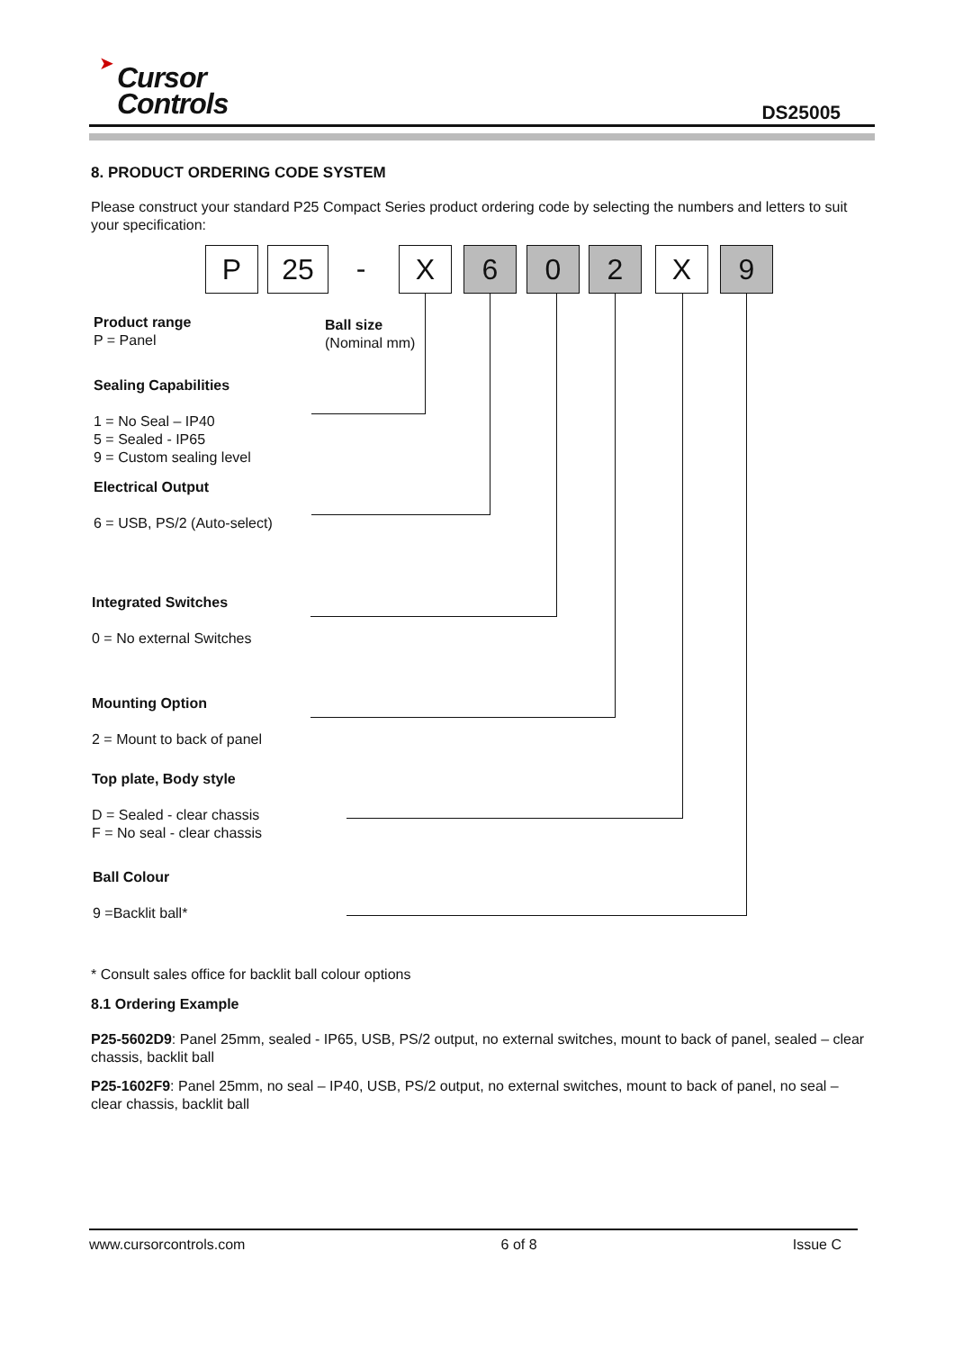➤
Cursor
Controls
DS25005
8. PRODUCT ORDERING CODE SYSTEM
Please construct your standard P25 Compact Series product ordering code by selecting the numbers and letters to suit your specification:
P 25 - X 6 0 2 X 9
Product range
P = Panel
Ball size
(Nominal mm)
Sealing Capabilities
1 = No Seal – IP40
5 = Sealed - IP65
9 = Custom sealing level
Electrical Output
6 = USB, PS/2 (Auto-select)
Integrated Switches
0 = No external Switches
Mounting Option
2 = Mount to back of panel
Top plate, Body style
D = Sealed - clear chassis
F = No seal - clear chassis
Ball Colour
9 =Backlit ball*
* Consult sales office for backlit ball colour options
8.1 Ordering Example
P25-5602D9: Panel 25mm, sealed - IP65, USB, PS/2 output, no external switches, mount to back of panel, sealed – clear chassis, backlit ball
P25-1602F9: Panel 25mm, no seal – IP40, USB, PS/2 output, no external switches, mount to back of panel, no seal – clear chassis, backlit ball
www.cursorcontrols.com 6 of 8 Issue C